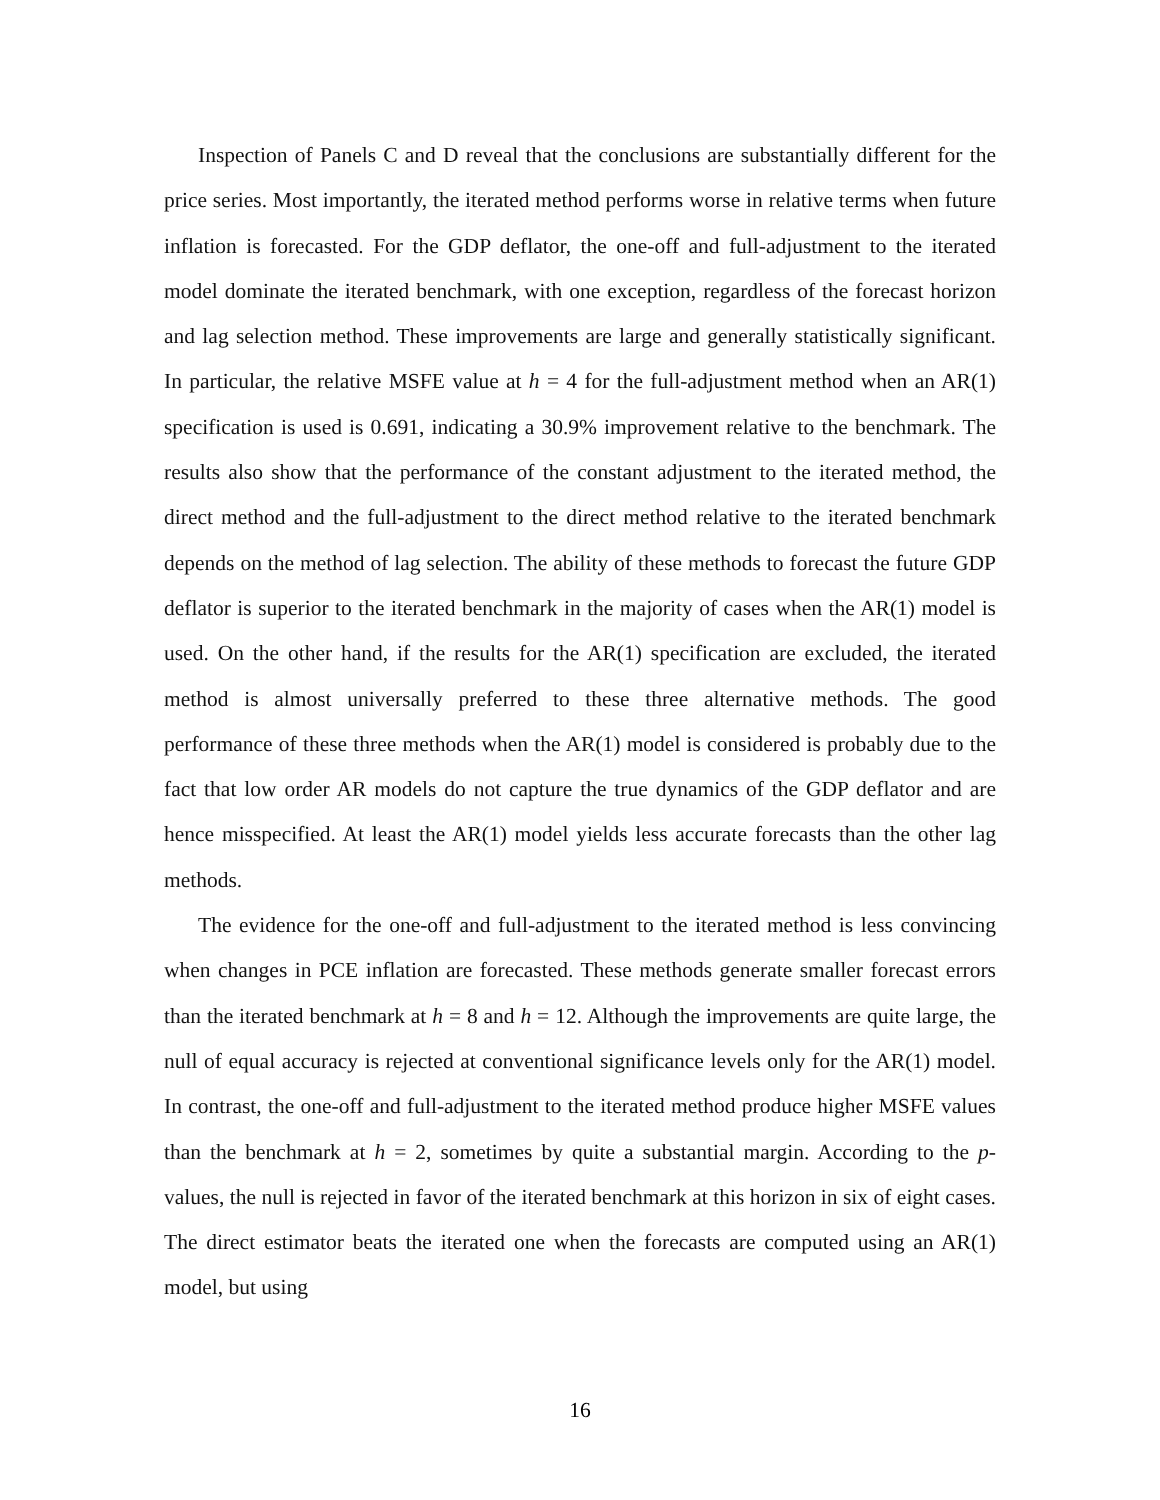Inspection of Panels C and D reveal that the conclusions are substantially different for the price series. Most importantly, the iterated method performs worse in relative terms when future inflation is forecasted. For the GDP deflator, the one-off and full-adjustment to the iterated model dominate the iterated benchmark, with one exception, regardless of the forecast horizon and lag selection method. These improvements are large and generally statistically significant. In particular, the relative MSFE value at h = 4 for the full-adjustment method when an AR(1) specification is used is 0.691, indicating a 30.9% improvement relative to the benchmark. The results also show that the performance of the constant adjustment to the iterated method, the direct method and the full-adjustment to the direct method relative to the iterated benchmark depends on the method of lag selection. The ability of these methods to forecast the future GDP deflator is superior to the iterated benchmark in the majority of cases when the AR(1) model is used. On the other hand, if the results for the AR(1) specification are excluded, the iterated method is almost universally preferred to these three alternative methods. The good performance of these three methods when the AR(1) model is considered is probably due to the fact that low order AR models do not capture the true dynamics of the GDP deflator and are hence misspecified. At least the AR(1) model yields less accurate forecasts than the other lag methods.
The evidence for the one-off and full-adjustment to the iterated method is less convincing when changes in PCE inflation are forecasted. These methods generate smaller forecast errors than the iterated benchmark at h = 8 and h = 12. Although the improvements are quite large, the null of equal accuracy is rejected at conventional significance levels only for the AR(1) model. In contrast, the one-off and full-adjustment to the iterated method produce higher MSFE values than the benchmark at h = 2, sometimes by quite a substantial margin. According to the p-values, the null is rejected in favor of the iterated benchmark at this horizon in six of eight cases. The direct estimator beats the iterated one when the forecasts are computed using an AR(1) model, but using
16